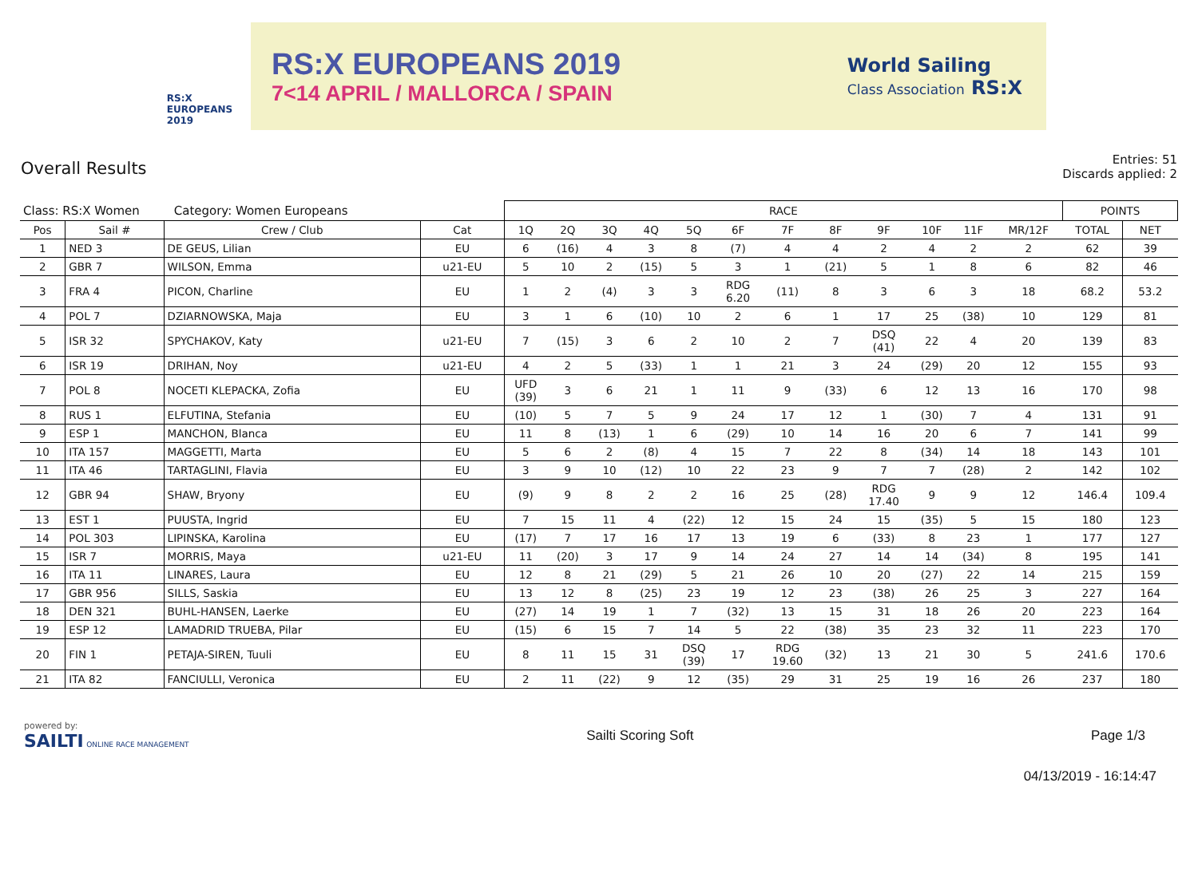RS:X
EUROPEANS
2019
RS:X EUROPEANS 2019
7<14 APRIL / MALLORCA / SPAIN
World Sailing
Class Association RS:X
Overall Results
Entries: 51
Discards applied: 2
| Class: RS:X Women Category: Women Europeans | | | | RACE | | | | | | | | | | | | POINTS | |
| --- | --- | --- | --- | --- | --- | --- | --- | --- | --- | --- | --- | --- | --- | --- | --- | --- | --- |
| Pos | Sail # | Crew / Club | Cat | 1Q | 2Q | 3Q | 4Q | 5Q | 6F | 7F | 8F | 9F | 10F | 11F | MR/12F | TOTAL | NET |
| 1 | NED 3 | DE GEUS, Lilian | EU | 6 | (16) | 4 | 3 | 8 | (7) | 4 | 4 | 2 | 4 | 2 | 2 | 62 | 39 |
| 2 | GBR 7 | WILSON, Emma | u21-EU | 5 | 10 | 2 | (15) | 5 | 3 | 1 | (21) | 5 | 1 | 8 | 6 | 82 | 46 |
| 3 | FRA 4 | PICON, Charline | EU | 1 | 2 | (4) | 3 | 3 | RDG 6.20 | (11) | 8 | 3 | 6 | 3 | 18 | 68.2 | 53.2 |
| 4 | POL 7 | DZIARNOWSKA, Maja | EU | 3 | 1 | 6 | (10) | 10 | 2 | 6 | 1 | 17 | 25 | (38) | 10 | 129 | 81 |
| 5 | ISR 32 | SPYCHAKOV, Katy | u21-EU | 7 | (15) | 3 | 6 | 2 | 10 | 2 | 7 | DSQ (41) | 22 | 4 | 20 | 139 | 83 |
| 6 | ISR 19 | DRIHAN, Noy | u21-EU | 4 | 2 | 5 | (33) | 1 | 1 | 21 | 3 | 24 | (29) | 20 | 12 | 155 | 93 |
| 7 | POL 8 | NOCETI KLEPACKA, Zofia | EU | UFD (39) | 3 | 6 | 21 | 1 | 11 | 9 | (33) | 6 | 12 | 13 | 16 | 170 | 98 |
| 8 | RUS 1 | ELFUTINA, Stefania | EU | (10) | 5 | 7 | 5 | 9 | 24 | 17 | 12 | 1 | (30) | 7 | 4 | 131 | 91 |
| 9 | ESP 1 | MANCHON, Blanca | EU | 11 | 8 | (13) | 1 | 6 | (29) | 10 | 14 | 16 | 20 | 6 | 7 | 141 | 99 |
| 10 | ITA 157 | MAGGETTI, Marta | EU | 5 | 6 | 2 | (8) | 4 | 15 | 7 | 22 | 8 | (34) | 14 | 18 | 143 | 101 |
| 11 | ITA 46 | TARTAGLINI, Flavia | EU | 3 | 9 | 10 | (12) | 10 | 22 | 23 | 9 | 7 | 7 | (28) | 2 | 142 | 102 |
| 12 | GBR 94 | SHAW, Bryony | EU | (9) | 9 | 8 | 2 | 2 | 16 | 25 | (28) | RDG 17.40 | 9 | 9 | 12 | 146.4 | 109.4 |
| 13 | EST 1 | PUUSTA, Ingrid | EU | 7 | 15 | 11 | 4 | (22) | 12 | 15 | 24 | 15 | (35) | 5 | 15 | 180 | 123 |
| 14 | POL 303 | LIPINSKA, Karolina | EU | (17) | 7 | 17 | 16 | 17 | 13 | 19 | 6 | (33) | 8 | 23 | 1 | 177 | 127 |
| 15 | ISR 7 | MORRIS, Maya | u21-EU | 11 | (20) | 3 | 17 | 9 | 14 | 24 | 27 | 14 | 14 | (34) | 8 | 195 | 141 |
| 16 | ITA 11 | LINARES, Laura | EU | 12 | 8 | 21 | (29) | 5 | 21 | 26 | 10 | 20 | (27) | 22 | 14 | 215 | 159 |
| 17 | GBR 956 | SILLS, Saskia | EU | 13 | 12 | 8 | (25) | 23 | 19 | 12 | 23 | (38) | 26 | 25 | 3 | 227 | 164 |
| 18 | DEN 321 | BUHL-HANSEN, Laerke | EU | (27) | 14 | 19 | 1 | 7 | (32) | 13 | 15 | 31 | 18 | 26 | 20 | 223 | 164 |
| 19 | ESP 12 | LAMADRID TRUEBA, Pilar | EU | (15) | 6 | 15 | 7 | 14 | 5 | 22 | (38) | 35 | 23 | 32 | 11 | 223 | 170 |
| 20 | FIN 1 | PETAJA-SIREN, Tuuli | EU | 8 | 11 | 15 | 31 | DSQ (39) | 17 | RDG 19.60 | (32) | 13 | 21 | 30 | 5 | 241.6 | 170.6 |
| 21 | ITA 82 | FANCIULLI, Veronica | EU | 2 | 11 | (22) | 9 | 12 | (35) | 29 | 31 | 25 | 19 | 16 | 26 | 237 | 180 |
powered by:
SAILTI ONLINE RACE MANAGEMENT
Sailti Scoring Soft Page 1/3
04/13/2019 - 16:14:47